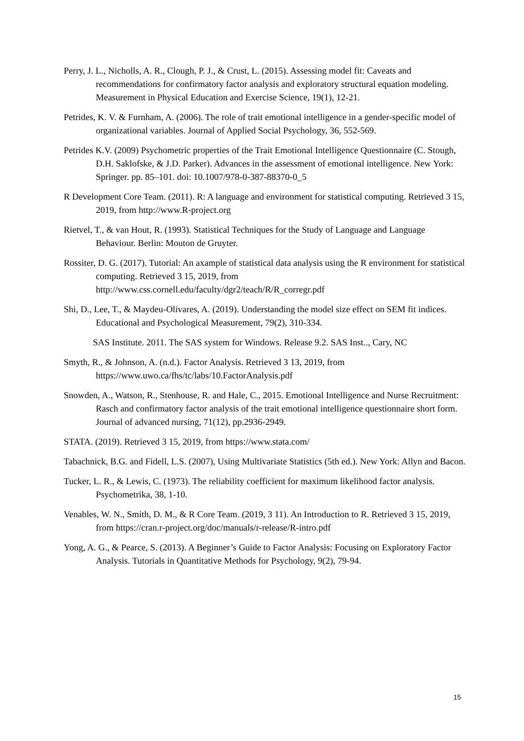Perry, J. L., Nicholls, A. R., Clough, P. J., & Crust, L. (2015). Assessing model fit: Caveats and recommendations for confirmatory factor analysis and exploratory structural equation modeling. Measurement in Physical Education and Exercise Science, 19(1), 12-21.
Petrides, K. V. & Furnham, A. (2006). The role of trait emotional intelligence in a gender-specific model of organizational variables. Journal of Applied Social Psychology, 36, 552-569.
Petrides K.V. (2009) Psychometric properties of the Trait Emotional Intelligence Questionnaire (C. Stough, D.H. Saklofske, & J.D. Parker). Advances in the assessment of emotional intelligence. New York: Springer. pp. 85–101. doi: 10.1007/978-0-387-88370-0_5
R Development Core Team. (2011). R: A language and environment for statistical computing. Retrieved 3 15, 2019, from http://www.R-project.org
Rietvel, T., & van Hout, R. (1993). Statistical Techniques for the Study of Language and Language Behaviour. Berlin: Mouton de Gruyter.
Rossiter, D. G. (2017). Tutorial: An axample of statistical data analysis using the R environment for statistical computing. Retrieved 3 15, 2019, from http://www.css.cornell.edu/faculty/dgr2/teach/R/R_corregr.pdf
Shi, D., Lee, T., & Maydeu-Olivares, A. (2019). Understanding the model size effect on SEM fit indices. Educational and Psychological Measurement, 79(2), 310-334.
SAS Institute. 2011. The SAS system for Windows. Release 9.2. SAS Inst.., Cary, NC
Smyth, R., & Johnson, A. (n.d.). Factor Analysis. Retrieved 3 13, 2019, from https://www.uwo.ca/fhs/tc/labs/10.FactorAnalysis.pdf
Snowden, A., Watson, R., Stenhouse, R. and Hale, C., 2015. Emotional Intelligence and Nurse Recruitment: Rasch and confirmatory factor analysis of the trait emotional intelligence questionnaire short form. Journal of advanced nursing, 71(12), pp.2936-2949.
STATA. (2019). Retrieved 3 15, 2019, from https://www.stata.com/
Tabachnick, B.G. and Fidell, L.S. (2007), Using Multivariate Statistics (5th ed.). New York: Allyn and Bacon.
Tucker, L. R., & Lewis, C. (1973). The reliability coefficient for maximum likelihood factor analysis. Psychometrika, 38, 1-10.
Venables, W. N., Smith, D. M., & R Core Team. (2019, 3 11). An Introduction to R. Retrieved 3 15, 2019, from https://cran.r-project.org/doc/manuals/r-release/R-intro.pdf
Yong, A. G., & Pearce, S. (2013). A Beginner’s Guide to Factor Analysis: Focusing on Exploratory Factor Analysis. Tutorials in Quantitative Methods for Psychology, 9(2), 79-94.
15